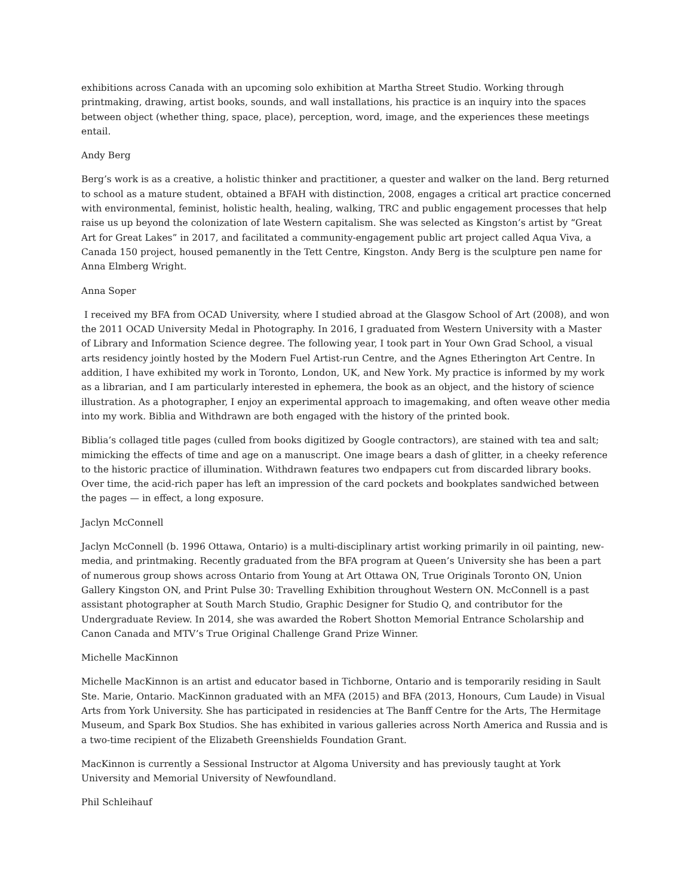exhibitions across Canada with an upcoming solo exhibition at Martha Street Studio. Working through printmaking, drawing, artist books, sounds, and wall installations, his practice is an inquiry into the spaces between object (whether thing, space, place), perception, word, image, and the experiences these meetings entail.
Andy Berg
Berg’s work is as a creative, a holistic thinker and practitioner, a quester and walker on the land. Berg returned to school as a mature student, obtained a BFAH with distinction, 2008, engages a critical art practice concerned with environmental, feminist, holistic health, healing, walking, TRC and public engagement processes that help raise us up beyond the colonization of late Western capitalism. She was selected as Kingston’s artist by “Great Art for Great Lakes” in 2017, and facilitated a community-engagement public art project called Aqua Viva, a Canada 150 project, housed pemanently in the Tett Centre, Kingston. Andy Berg is the sculpture pen name for Anna Elmberg Wright.
Anna Soper
I received my BFA from OCAD University, where I studied abroad at the Glasgow School of Art (2008), and won the 2011 OCAD University Medal in Photography. In 2016, I graduated from Western University with a Master of Library and Information Science degree. The following year, I took part in Your Own Grad School, a visual arts residency jointly hosted by the Modern Fuel Artist-run Centre, and the Agnes Etherington Art Centre. In addition, I have exhibited my work in Toronto, London, UK, and New York. My practice is informed by my work as a librarian, and I am particularly interested in ephemera, the book as an object, and the history of science illustration. As a photographer, I enjoy an experimental approach to imagemaking, and often weave other media into my work. Biblia and Withdrawn are both engaged with the history of the printed book.
Biblia’s collaged title pages (culled from books digitized by Google contractors), are stained with tea and salt; mimicking the effects of time and age on a manuscript. One image bears a dash of glitter, in a cheeky reference to the historic practice of illumination. Withdrawn features two endpapers cut from discarded library books. Over time, the acid-rich paper has left an impression of the card pockets and bookplates sandwiched between the pages — in effect, a long exposure.
Jaclyn McConnell
Jaclyn McConnell (b. 1996 Ottawa, Ontario) is a multi-disciplinary artist working primarily in oil painting, new-media, and printmaking. Recently graduated from the BFA program at Queen’s University she has been a part of numerous group shows across Ontario from Young at Art Ottawa ON, True Originals Toronto ON, Union Gallery Kingston ON, and Print Pulse 30: Travelling Exhibition throughout Western ON. McConnell is a past assistant photographer at South March Studio, Graphic Designer for Studio Q, and contributor for the Undergraduate Review. In 2014, she was awarded the Robert Shotton Memorial Entrance Scholarship and Canon Canada and MTV’s True Original Challenge Grand Prize Winner.
Michelle MacKinnon
Michelle MacKinnon is an artist and educator based in Tichborne, Ontario and is temporarily residing in Sault Ste. Marie, Ontario. MacKinnon graduated with an MFA (2015) and BFA (2013, Honours, Cum Laude) in Visual Arts from York University. She has participated in residencies at The Banff Centre for the Arts, The Hermitage Museum, and Spark Box Studios. She has exhibited in various galleries across North America and Russia and is a two-time recipient of the Elizabeth Greenshields Foundation Grant.
MacKinnon is currently a Sessional Instructor at Algoma University and has previously taught at York University and Memorial University of Newfoundland.
Phil Schleihauf